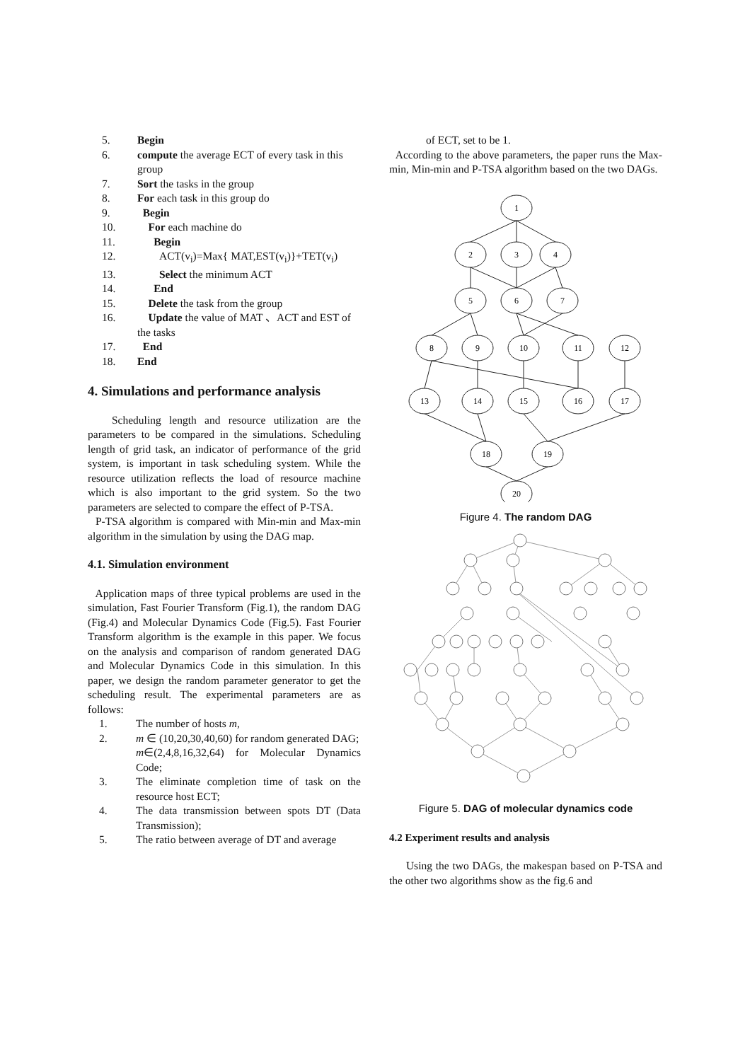5. Begin
6. compute the average ECT of every task in this group
7. Sort the tasks in the group
8. For each task in this group do
9. Begin
10. For each machine do
11. Begin
12. ACT(v<sub>i</sub>)=Max{ MAT,EST(v<sub>i</sub>)}+TET(v<sub>i</sub>)
13. Select the minimum ACT
14. End
15. Delete the task from the group
16. Update the value of MAT 、ACT and EST of the tasks
17. End
18. End
4. Simulations and performance analysis
Scheduling length and resource utilization are the parameters to be compared in the simulations. Scheduling length of grid task, an indicator of performance of the grid system, is important in task scheduling system. While the resource utilization reflects the load of resource machine which is also important to the grid system. So the two parameters are selected to compare the effect of P-TSA.
P-TSA algorithm is compared with Min-min and Max-min algorithm in the simulation by using the DAG map.
4.1. Simulation environment
Application maps of three typical problems are used in the simulation, Fast Fourier Transform (Fig.1), the random DAG (Fig.4) and Molecular Dynamics Code (Fig.5). Fast Fourier Transform algorithm is the example in this paper. We focus on the analysis and comparison of random generated DAG and Molecular Dynamics Code in this simulation. In this paper, we design the random parameter generator to get the scheduling result. The experimental parameters are as follows:
1. The number of hosts m,
2. m ∈ (10,20,30,40,60) for random generated DAG;
m∈(2,4,8,16,32,64) for Molecular Dynamics Code;
3. The eliminate completion time of task on the resource host ECT;
4. The data transmission between spots DT (Data Transmission);
5. The ratio between average of DT and average
of ECT, set to be 1.
According to the above parameters, the paper runs the Max-min, Min-min and P-TSA algorithm based on the two DAGs.
1
2
3
4
5
6
7
8
9
10
11
12
13
14
15
16
17
18
19
20
Figure 4. The random DAG
Figure 5. DAG of molecular dynamics code
4.2 Experiment results and analysis
Using the two DAGs, the makespan based on P-TSA and the other two algorithms show as the fig.6 and